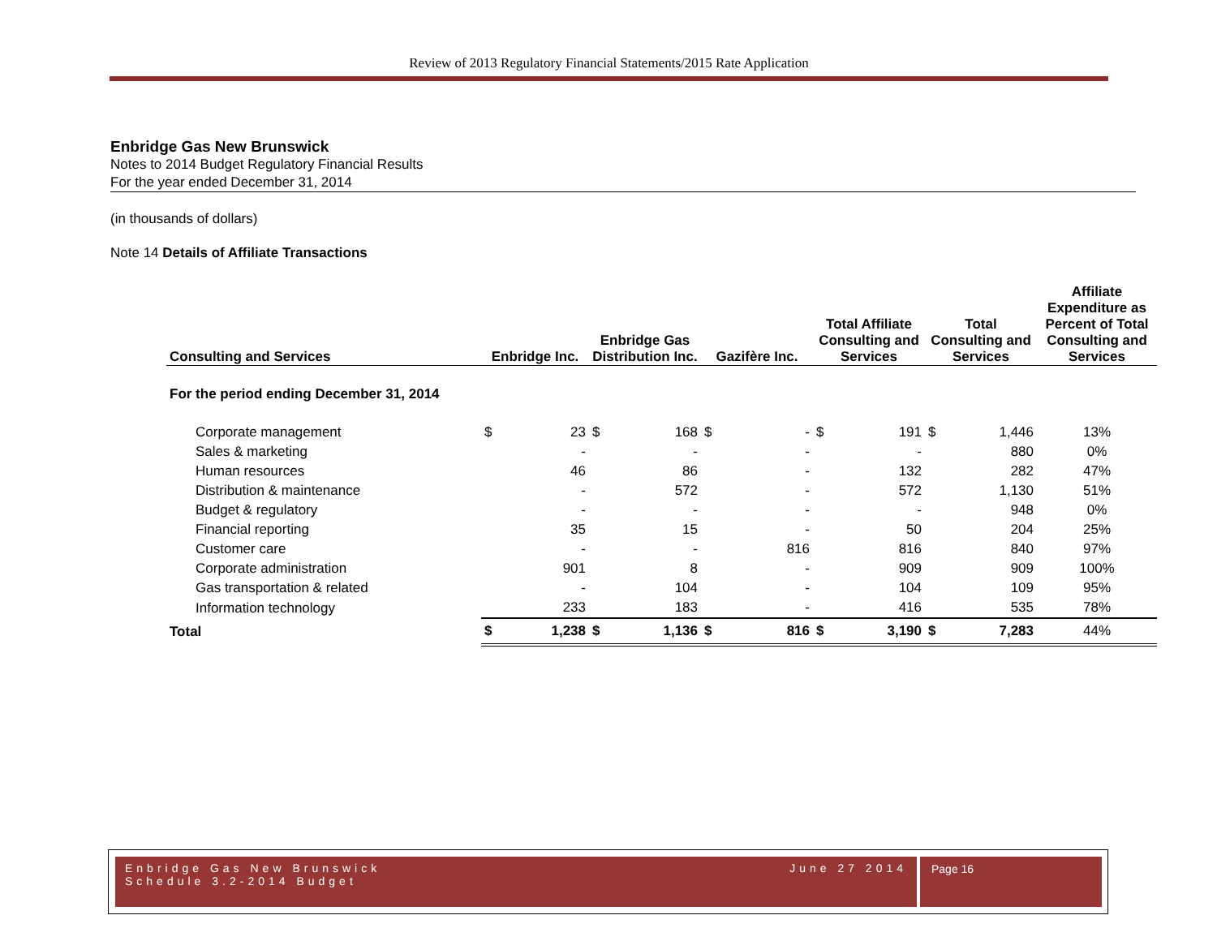Review of 2013 Regulatory Financial Statements/2015 Rate Application
Enbridge Gas New Brunswick
Notes to 2014 Budget Regulatory Financial Results
For the year ended December 31, 2014
(in thousands of dollars)
Note 14 Details of Affiliate Transactions
| Consulting and Services | Enbridge Inc. | | Enbridge Gas Distribution Inc. | | Gazifère Inc. | | Total Affiliate Consulting and Services | | Total Consulting and Services | | Affiliate Expenditure as Percent of Total Consulting and Services |
| --- | --- | --- | --- | --- | --- | --- | --- | --- | --- | --- | --- |
| For the period ending December 31, 2014 | | | | | | | | | | | |
| Corporate management | $ | 23 | $ | 168 | $ | - | $ | 191 | $ | 1,446 | 13% |
| Sales & marketing | | - | | - | | - | | - | | 880 | 0% |
| Human resources | | 46 | | 86 | | - | | 132 | | 282 | 47% |
| Distribution & maintenance | | - | | 572 | | - | | 572 | | 1,130 | 51% |
| Budget & regulatory | | - | | - | | - | | - | | 948 | 0% |
| Financial reporting | | 35 | | 15 | | - | | 50 | | 204 | 25% |
| Customer care | | - | | - | | 816 | | 816 | | 840 | 97% |
| Corporate administration | | 901 | | 8 | | - | | 909 | | 909 | 100% |
| Gas transportation & related | | - | | 104 | | - | | 104 | | 109 | 95% |
| Information technology | | 233 | | 183 | | - | | 416 | | 535 | 78% |
| Total | $ | 1,238 | $ | 1,136 | $ | 816 | $ | 3,190 | $ | 7,283 | 44% |
Enbridge Gas New Brunswick June 27 2014
Schedule 3.2-2014 Budget
Page 16